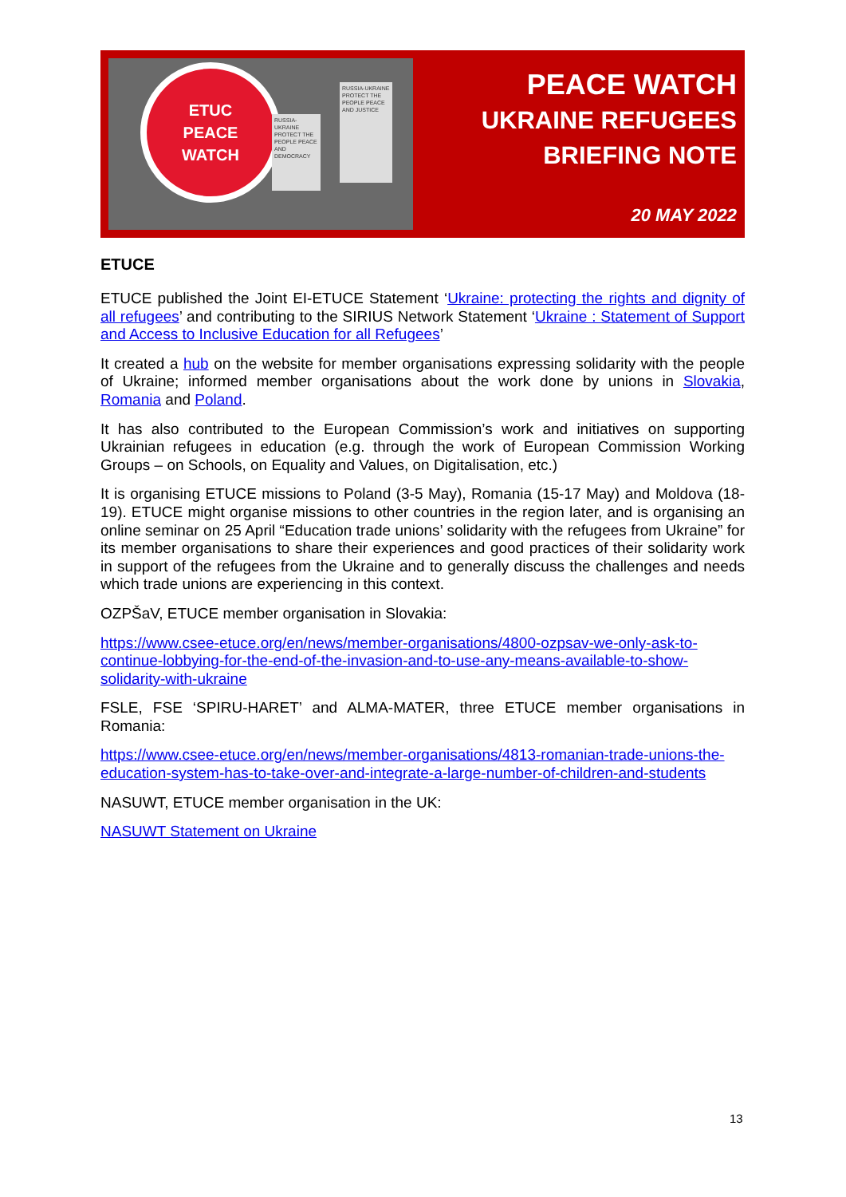ETUC
PEACE
WATCH
RUSSIA-UKRAINE PROTECT THE PEOPLE PEACE AND DEMOCRACY
RUSSIA-UKRAINE PROTECT THE PEOPLE PEACE AND JUSTICE
PEACE WATCH
UKRAINE REFUGEES
BRIEFING NOTE
20 MAY 2022
ETUCE
ETUCE published the Joint EI-ETUCE Statement ‘Ukraine: protecting the rights and dignity of all refugees’ and contributing to the SIRIUS Network Statement ‘Ukraine : Statement of Support and Access to Inclusive Education for all Refugees’
It created a hub on the website for member organisations expressing solidarity with the people of Ukraine; informed member organisations about the work done by unions in Slovakia, Romania and Poland.
It has also contributed to the European Commission’s work and initiatives on supporting Ukrainian refugees in education (e.g. through the work of European Commission Working Groups – on Schools, on Equality and Values, on Digitalisation, etc.)
It is organising ETUCE missions to Poland (3-5 May), Romania (15-17 May) and Moldova (18-19). ETUCE might organise missions to other countries in the region later, and is organising an online seminar on 25 April “Education trade unions’ solidarity with the refugees from Ukraine” for its member organisations to share their experiences and good practices of their solidarity work in support of the refugees from the Ukraine and to generally discuss the challenges and needs which trade unions are experiencing in this context.
OZPŠaV, ETUCE member organisation in Slovakia:
https://www.csee-etuce.org/en/news/member-organisations/4800-ozpsav-we-only-ask-to-continue-lobbying-for-the-end-of-the-invasion-and-to-use-any-means-available-to-show-solidarity-with-ukraine
FSLE, FSE ‘SPIRU-HARET’ and ALMA-MATER, three ETUCE member organisations in Romania:
https://www.csee-etuce.org/en/news/member-organisations/4813-romanian-trade-unions-the-education-system-has-to-take-over-and-integrate-a-large-number-of-children-and-students
NASUWT, ETUCE member organisation in the UK:
NASUWT Statement on Ukraine
13